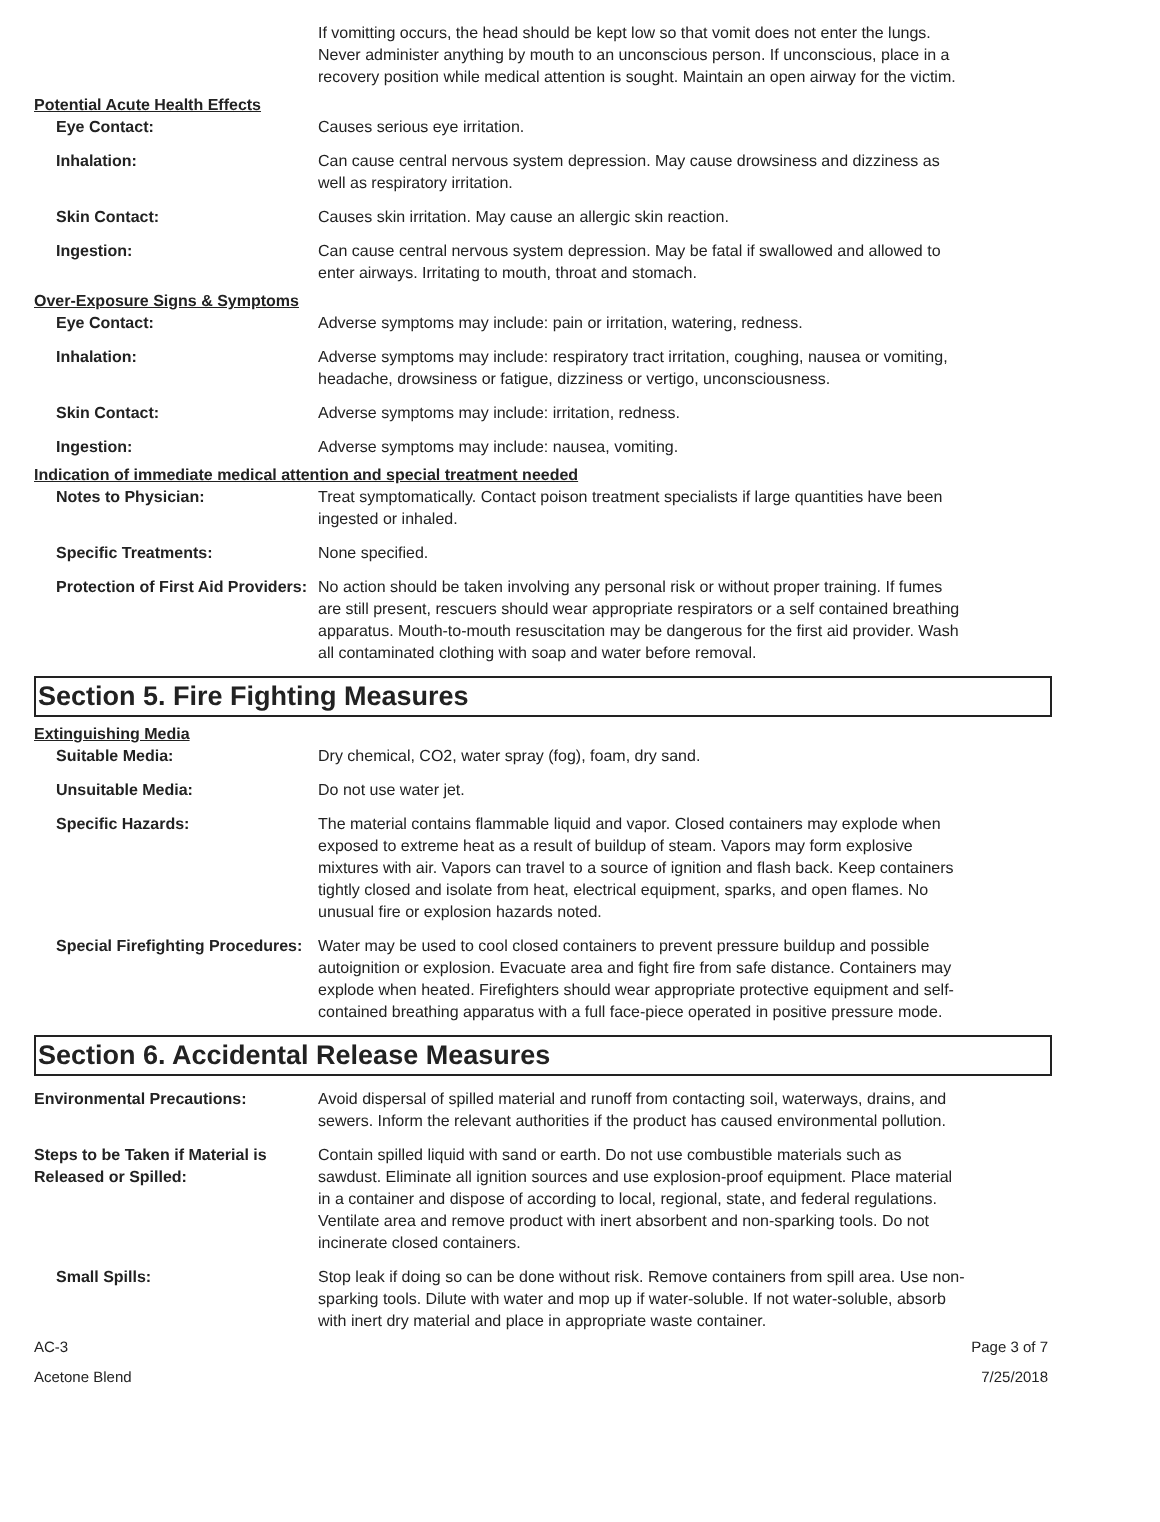If vomitting occurs, the head should be kept low so that vomit does not enter the lungs. Never administer anything by mouth to an unconscious person. If unconscious, place in a recovery position while medical attention is sought. Maintain an open airway for the victim.
Potential Acute Health Effects
Eye Contact: Causes serious eye irritation.
Inhalation: Can cause central nervous system depression. May cause drowsiness and dizziness as well as respiratory irritation.
Skin Contact: Causes skin irritation. May cause an allergic skin reaction.
Ingestion: Can cause central nervous system depression. May be fatal if swallowed and allowed to enter airways. Irritating to mouth, throat and stomach.
Over-Exposure Signs & Symptoms
Eye Contact: Adverse symptoms may include: pain or irritation, watering, redness.
Inhalation: Adverse symptoms may include: respiratory tract irritation, coughing, nausea or vomiting, headache, drowsiness or fatigue, dizziness or vertigo, unconsciousness.
Skin Contact: Adverse symptoms may include: irritation, redness.
Ingestion: Adverse symptoms may include: nausea, vomiting.
Indication of immediate medical attention and special treatment needed
Notes to Physician: Treat symptomatically. Contact poison treatment specialists if large quantities have been ingested or inhaled.
Specific Treatments: None specified.
Protection of First Aid Providers:
No action should be taken involving any personal risk or without proper training. If fumes are still present, rescuers should wear appropriate respirators or a self contained breathing apparatus. Mouth-to-mouth resuscitation may be dangerous for the first aid provider. Wash all contaminated clothing with soap and water before removal.
Section 5. Fire Fighting Measures
Extinguishing Media
Suitable Media: Dry chemical, CO2, water spray (fog), foam, dry sand.
Unsuitable Media: Do not use water jet.
Specific Hazards: The material contains flammable liquid and vapor. Closed containers may explode when exposed to extreme heat as a result of buildup of steam. Vapors may form explosive mixtures with air. Vapors can travel to a source of ignition and flash back. Keep containers tightly closed and isolate from heat, electrical equipment, sparks, and open flames. No unusual fire or explosion hazards noted.
Special Firefighting Procedures:
Water may be used to cool closed containers to prevent pressure buildup and possible autoignition or explosion. Evacuate area and fight fire from safe distance. Containers may explode when heated. Firefighters should wear appropriate protective equipment and self-contained breathing apparatus with a full face-piece operated in positive pressure mode.
Section 6. Accidental Release Measures
Environmental Precautions: Avoid dispersal of spilled material and runoff from contacting soil, waterways, drains, and sewers. Inform the relevant authorities if the product has caused environmental pollution.
Steps to be Taken if Material is Released or Spilled:
Contain spilled liquid with sand or earth. Do not use combustible materials such as sawdust. Eliminate all ignition sources and use explosion-proof equipment. Place material in a container and dispose of according to local, regional, state, and federal regulations. Ventilate area and remove product with inert absorbent and non-sparking tools. Do not incinerate closed containers.
Small Spills: Stop leak if doing so can be done without risk. Remove containers from spill area. Use non-sparking tools. Dilute with water and mop up if water-soluble. If not water-soluble, absorb with inert dry material and place in appropriate waste container.
AC-3
Acetone Blend
Page 3 of 7
7/25/2018